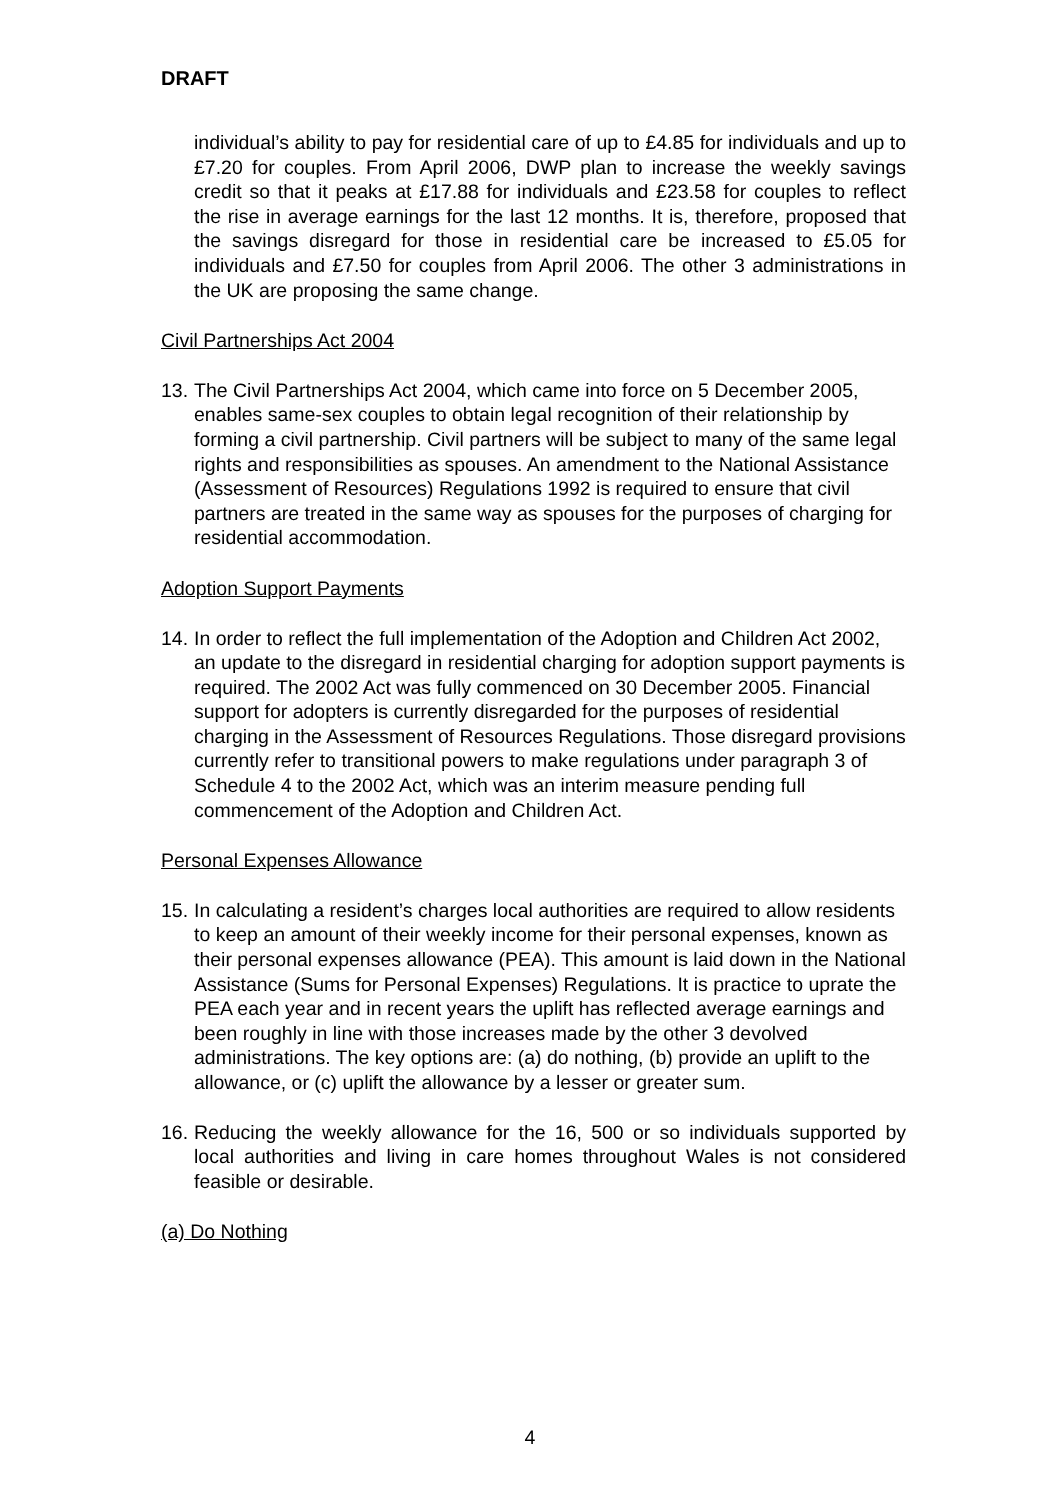DRAFT
individual’s ability to pay for residential care of up to £4.85 for individuals and up to £7.20 for couples. From April 2006, DWP plan to increase the weekly savings credit so that it peaks at £17.88 for individuals and £23.58 for couples to reflect the rise in average earnings for the last 12 months. It is, therefore, proposed that the savings disregard for those in residential care be increased to £5.05 for individuals and £7.50 for couples from April 2006. The other 3 administrations in the UK are proposing the same change.
Civil Partnerships Act 2004
13. The Civil Partnerships Act 2004, which came into force on 5 December 2005, enables same-sex couples to obtain legal recognition of their relationship by forming a civil partnership. Civil partners will be subject to many of the same legal rights and responsibilities as spouses. An amendment to the National Assistance (Assessment of Resources) Regulations 1992 is required to ensure that civil partners are treated in the same way as spouses for the purposes of charging for residential accommodation.
Adoption Support Payments
14. In order to reflect the full implementation of the Adoption and Children Act 2002, an update to the disregard in residential charging for adoption support payments is required. The 2002 Act was fully commenced on 30 December 2005. Financial support for adopters is currently disregarded for the purposes of residential charging in the Assessment of Resources Regulations. Those disregard provisions currently refer to transitional powers to make regulations under paragraph 3 of Schedule 4 to the 2002 Act, which was an interim measure pending full commencement of the Adoption and Children Act.
Personal Expenses Allowance
15. In calculating a resident’s charges local authorities are required to allow residents to keep an amount of their weekly income for their personal expenses, known as their personal expenses allowance (PEA). This amount is laid down in the National Assistance (Sums for Personal Expenses) Regulations. It is practice to uprate the PEA each year and in recent years the uplift has reflected average earnings and been roughly in line with those increases made by the other 3 devolved administrations. The key options are: (a) do nothing, (b) provide an uplift to the allowance, or (c) uplift the allowance by a lesser or greater sum.
16. Reducing the weekly allowance for the 16, 500 or so individuals supported by local authorities and living in care homes throughout Wales is not considered feasible or desirable.
(a) Do Nothing
4